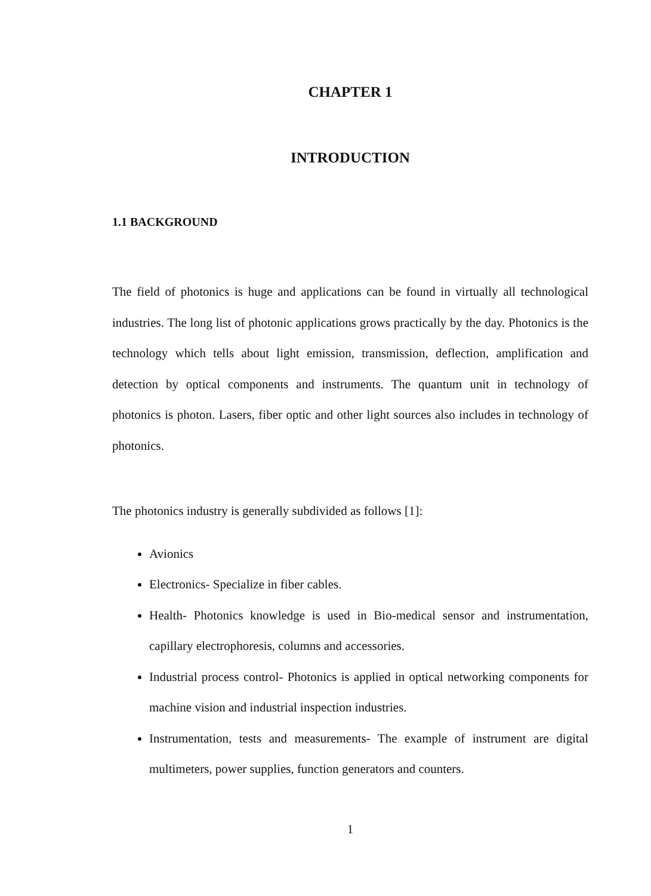CHAPTER 1
INTRODUCTION
1.1 BACKGROUND
The field of photonics is huge and applications can be found in virtually all technological industries. The long list of photonic applications grows practically by the day. Photonics is the technology which tells about light emission, transmission, deflection, amplification and detection by optical components and instruments. The quantum unit in technology of photonics is photon. Lasers, fiber optic and other light sources also includes in technology of photonics.
The photonics industry is generally subdivided as follows [1]:
Avionics
Electronics- Specialize in fiber cables.
Health- Photonics knowledge is used in Bio-medical sensor and instrumentation, capillary electrophoresis, columns and accessories.
Industrial process control- Photonics is applied in optical networking components for machine vision and industrial inspection industries.
Instrumentation, tests and measurements- The example of instrument are digital multimeters, power supplies, function generators and counters.
1